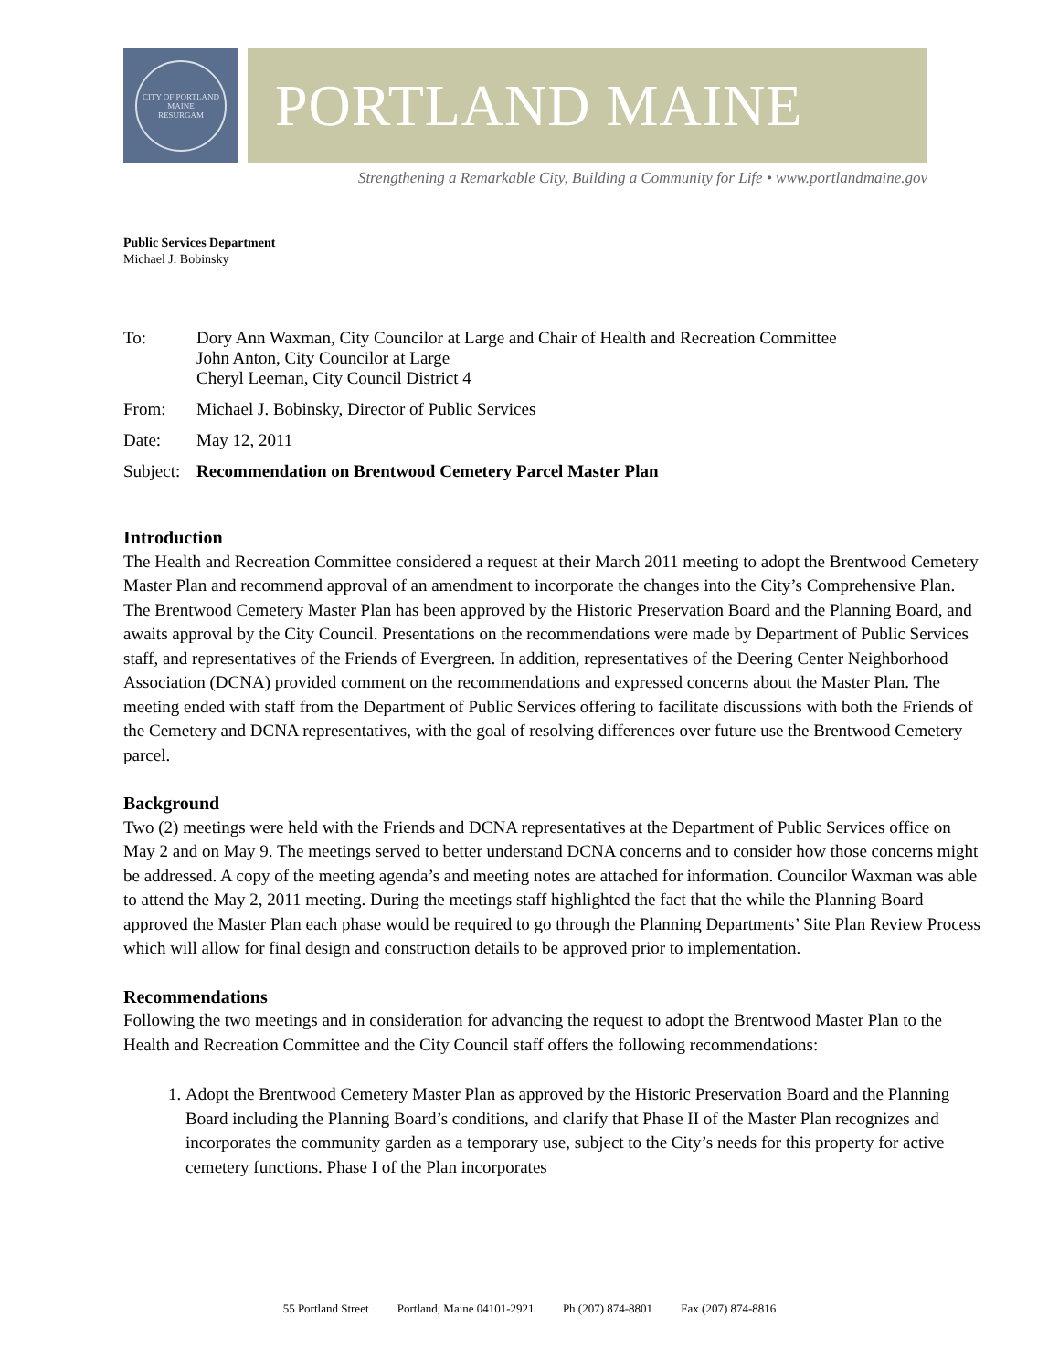CITY OF PORTLAND MAINE
RESURGAM
PORTLAND MAINE
Strengthening a Remarkable City, Building a Community for Life • www.portlandmaine.gov
Public Services Department
Michael J. Bobinsky
To: Dory Ann Waxman, City Councilor at Large and Chair of Health and Recreation Committee
John Anton, City Councilor at Large
Cheryl Leeman, City Council District 4
From: Michael J. Bobinsky, Director of Public Services
Date: May 12, 2011
Subject: Recommendation on Brentwood Cemetery Parcel Master Plan
Introduction
The Health and Recreation Committee considered a request at their March 2011 meeting to adopt the Brentwood Cemetery Master Plan and recommend approval of an amendment to incorporate the changes into the City’s Comprehensive Plan. The Brentwood Cemetery Master Plan has been approved by the Historic Preservation Board and the Planning Board, and awaits approval by the City Council. Presentations on the recommendations were made by Department of Public Services staff, and representatives of the Friends of Evergreen. In addition, representatives of the Deering Center Neighborhood Association (DCNA) provided comment on the recommendations and expressed concerns about the Master Plan. The meeting ended with staff from the Department of Public Services offering to facilitate discussions with both the Friends of the Cemetery and DCNA representatives, with the goal of resolving differences over future use the Brentwood Cemetery parcel.
Background
Two (2) meetings were held with the Friends and DCNA representatives at the Department of Public Services office on May 2 and on May 9. The meetings served to better understand DCNA concerns and to consider how those concerns might be addressed. A copy of the meeting agenda’s and meeting notes are attached for information. Councilor Waxman was able to attend the May 2, 2011 meeting. During the meetings staff highlighted the fact that the while the Planning Board approved the Master Plan each phase would be required to go through the Planning Departments’ Site Plan Review Process which will allow for final design and construction details to be approved prior to implementation.
Recommendations
Following the two meetings and in consideration for advancing the request to adopt the Brentwood Master Plan to the Health and Recreation Committee and the City Council staff offers the following recommendations:
1. Adopt the Brentwood Cemetery Master Plan as approved by the Historic Preservation Board and the Planning Board including the Planning Board’s conditions, and clarify that Phase II of the Master Plan recognizes and incorporates the community garden as a temporary use, subject to the City’s needs for this property for active cemetery functions. Phase I of the Plan incorporates
55 Portland Street Portland, Maine 04101-2921 Ph (207) 874-8801 Fax (207) 874-8816